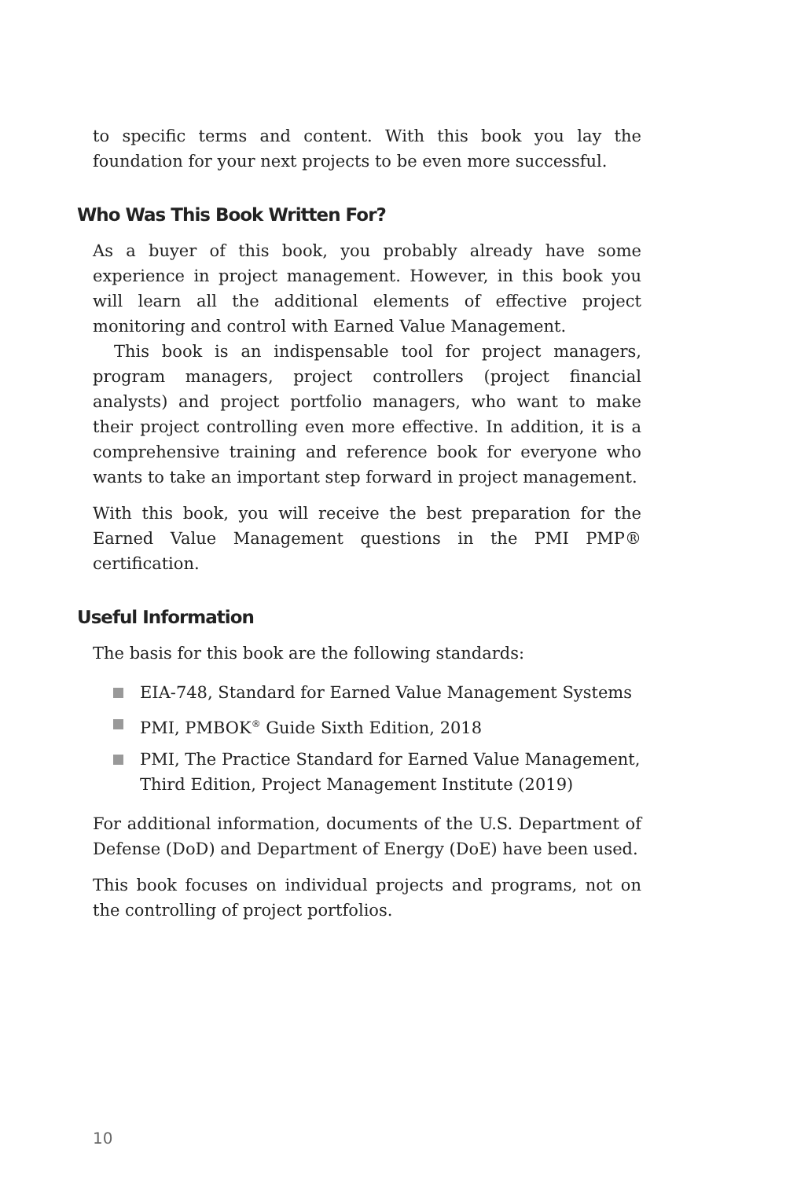to specific terms and content. With this book you lay the foundation for your next projects to be even more successful.
Who Was This Book Written For?
As a buyer of this book, you probably already have some experience in project management. However, in this book you will learn all the additional elements of effective project monitoring and control with Earned Value Management.
This book is an indispensable tool for project managers, program managers, project controllers (project financial analysts) and project portfolio managers, who want to make their project controlling even more effective. In addition, it is a comprehensive training and reference book for everyone who wants to take an important step forward in project management.
With this book, you will receive the best preparation for the Earned Value Management questions in the PMI PMP® certification.
Useful Information
The basis for this book are the following standards:
EIA-748, Standard for Earned Value Management Systems
PMI, PMBOK<sup>®</sup> Guide Sixth Edition, 2018
PMI, The Practice Standard for Earned Value Management, Third Edition, Project Management Institute (2019)
For additional information, documents of the U.S. Department of Defense (DoD) and Department of Energy (DoE) have been used.
This book focuses on individual projects and programs, not on the controlling of project portfolios.
10